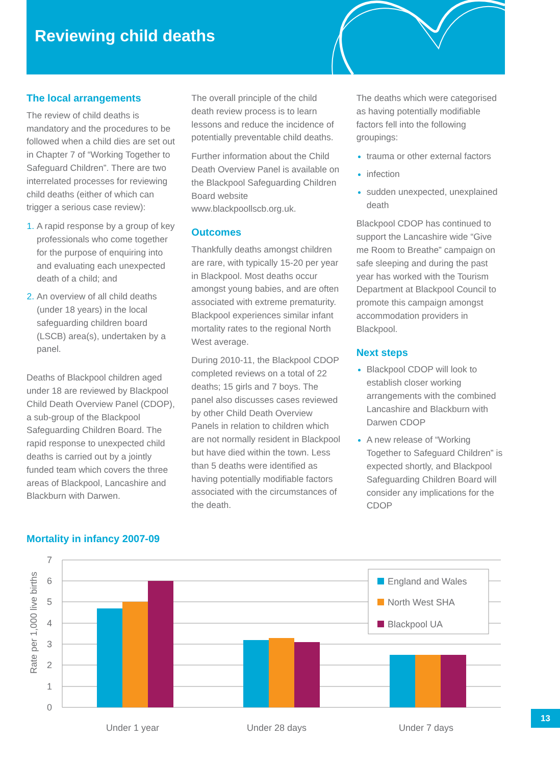Reviewing child deaths
The local arrangements
The review of child deaths is mandatory and the procedures to be followed when a child dies are set out in Chapter 7 of “Working Together to Safeguard Children”. There are two interrelated processes for reviewing child deaths (either of which can trigger a serious case review):
A rapid response by a group of key professionals who come together for the purpose of enquiring into and evaluating each unexpected death of a child; and
An overview of all child deaths (under 18 years) in the local safeguarding children board (LSCB) area(s), undertaken by a panel.
Deaths of Blackpool children aged under 18 are reviewed by Blackpool Child Death Overview Panel (CDOP), a sub-group of the Blackpool Safeguarding Children Board. The rapid response to unexpected child deaths is carried out by a jointly funded team which covers the three areas of Blackpool, Lancashire and Blackburn with Darwen.
The overall principle of the child death review process is to learn lessons and reduce the incidence of potentially preventable child deaths.
Further information about the Child Death Overview Panel is available on the Blackpool Safeguarding Children Board website www.blackpoollscb.org.uk.
Outcomes
Thankfully deaths amongst children are rare, with typically 15-20 per year in Blackpool. Most deaths occur amongst young babies, and are often associated with extreme prematurity. Blackpool experiences similar infant mortality rates to the regional North West average.
During 2010-11, the Blackpool CDOP completed reviews on a total of 22 deaths; 15 girls and 7 boys. The panel also discusses cases reviewed by other Child Death Overview Panels in relation to children which are not normally resident in Blackpool but have died within the town. Less than 5 deaths were identified as having potentially modifiable factors associated with the circumstances of the death.
The deaths which were categorised as having potentially modifiable factors fell into the following groupings:
trauma or other external factors
infection
sudden unexpected, unexplained death
Blackpool CDOP has continued to support the Lancashire wide “Give me Room to Breathe” campaign on safe sleeping and during the past year has worked with the Tourism Department at Blackpool Council to promote this campaign amongst accommodation providers in Blackpool.
Next steps
Blackpool CDOP will look to establish closer working arrangements with the combined Lancashire and Blackburn with Darwen CDOP
A new release of “Working Together to Safeguard Children” is expected shortly, and Blackpool Safeguarding Children Board will consider any implications for the CDOP
Mortality in infancy 2007-09
7
6
5
4
3
2
1
0
Rate per 1,000 live births
Under 1 year
Under 28 days
Under 7 days
England and Wales
North West SHA
Blackpool UA
13